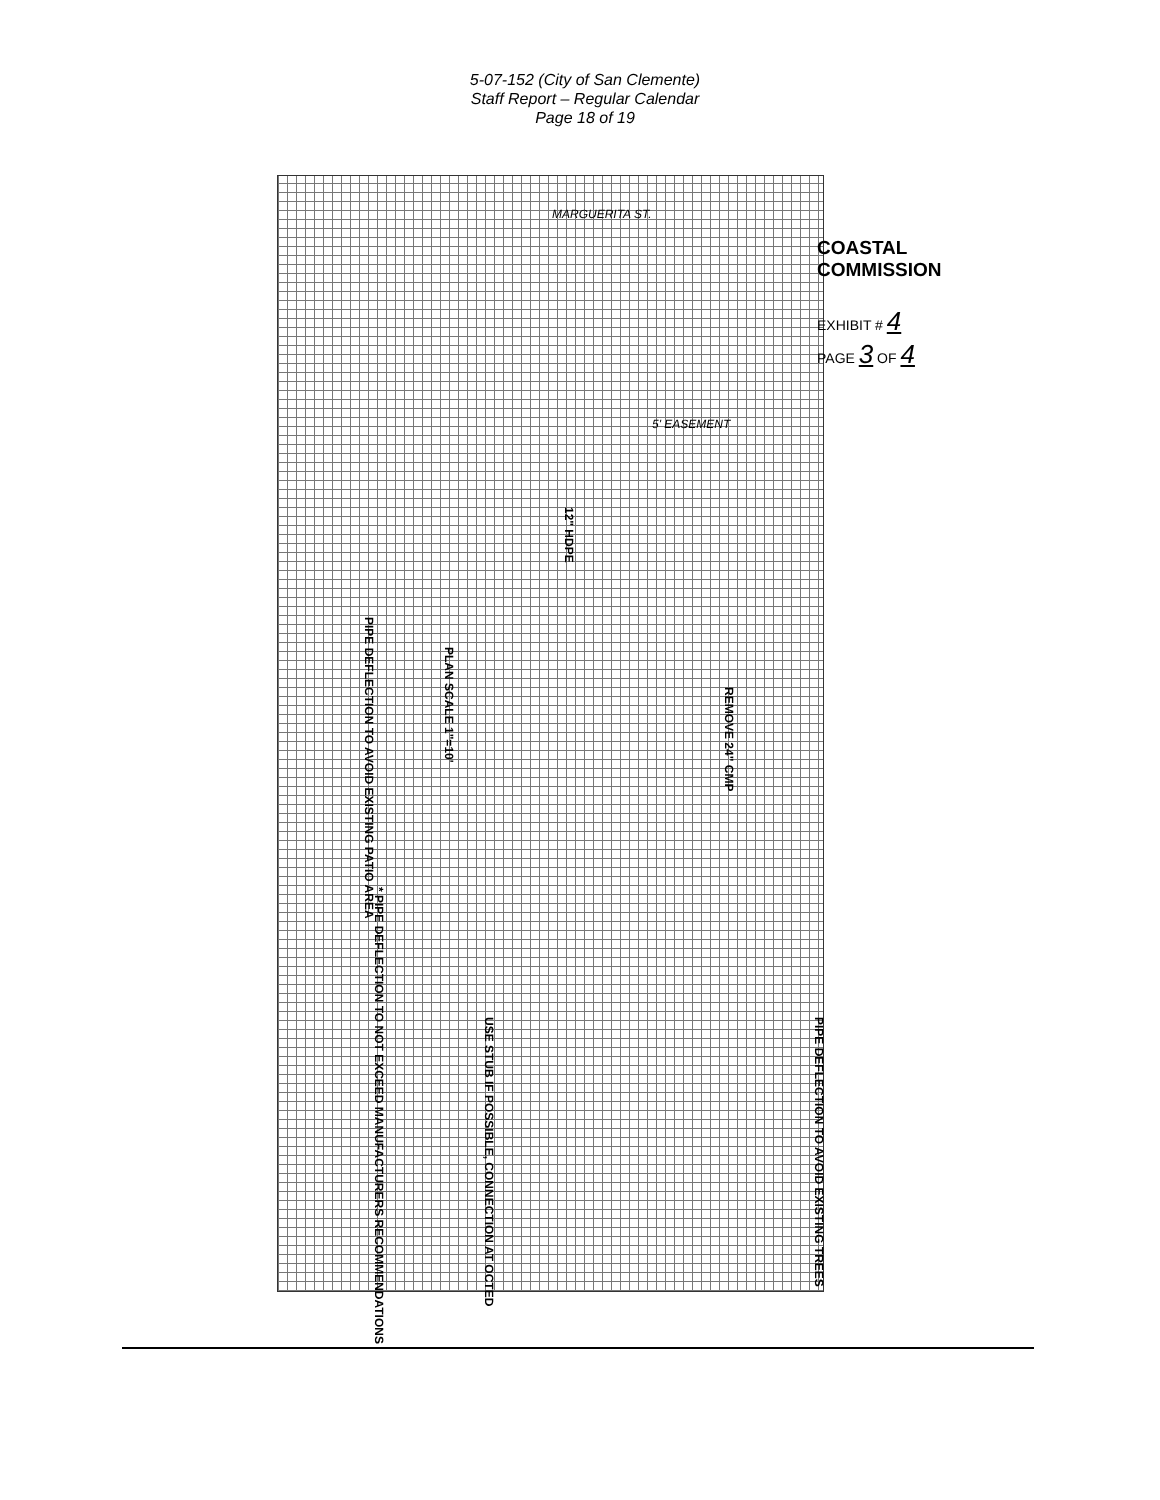5-07-152 (City of San Clemente)
Staff Report – Regular Calendar
Page 18 of 19
COASTAL COMMISSION
EXHIBIT # 4
PAGE 3 OF 4
PIPE DEFLECTION TO AVOID EXISTING PATIO AREA
PLAN SCALE 1"=10'
12" HDPE
REMOVE 24" CMP
* PIPE DEFLECTION TO NOT EXCEED MANUFACTURERS RECOMMENDATIONS
PIPE DEFLECTION TO AVOID EXISTING TREES
USE STUB IF POSSIBLE, CONNECTION AT OCTED
5' EASEMENT
MARGUERITA ST.